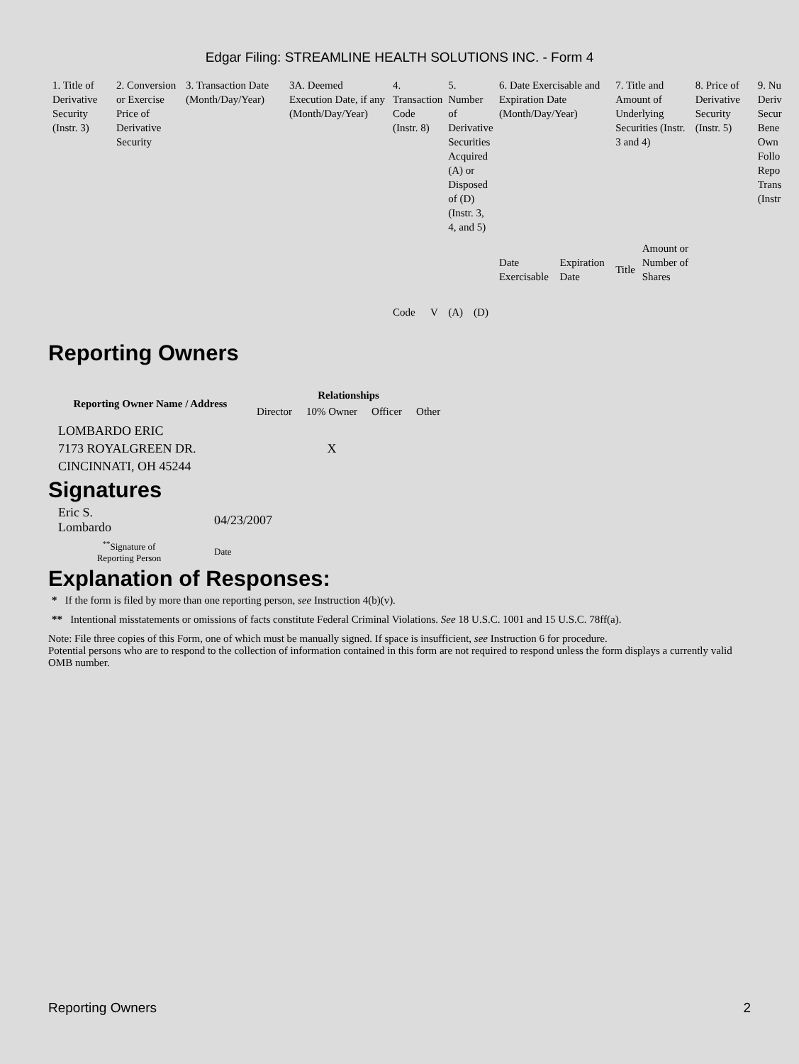Edgar Filing: STREAMLINE HEALTH SOLUTIONS INC. - Form 4
| 1. Title of Derivative Security (Instr. 3) | 2. Conversion or Exercise Price of Derivative Security | 3. Transaction Date (Month/Day/Year) | 3A. Deemed Execution Date, if any (Month/Day/Year) | 4. Transaction Code (Instr. 8) | | 5. Number of Derivative Securities Acquired (A) or Disposed of (D) (Instr. 3, 4, and 5) | | 6. Date Exercisable and Expiration Date (Month/Day/Year) | | 7. Title and Amount of Underlying Securities (Instr. 3 and 4) | | 8. Price of Derivative Security (Instr. 5) | 9. Nu Deriv Secur Bene Own Follo Repo Trans (Instr |
| --- | --- | --- | --- | --- | --- | --- | --- | --- | --- | --- | --- | --- | --- |
| | | | | Code | V | (A) | (D) | Date Exercisable | Expiration Date | Title | Amount or Number of Shares | | |
Reporting Owners
| Reporting Owner Name / Address | Relationships | | | |
| --- | --- | --- | --- | --- |
| | Director | 10% Owner | Officer | Other |
| LOMBARDO ERIC 7173 ROYALGREEN DR. CINCINNATI, OH 45244 | | X | | |
Signatures
| Eric S. Lombardo | 04/23/2007 |
| <sup>**</sup> Signature of Reporting Person | Date |
Explanation of Responses:
* If the form is filed by more than one reporting person, see Instruction 4(b)(v).
** Intentional misstatements or omissions of facts constitute Federal Criminal Violations. See 18 U.S.C. 1001 and 15 U.S.C. 78ff(a).
Note: File three copies of this Form, one of which must be manually signed. If space is insufficient, see Instruction 6 for procedure.
Potential persons who are to respond to the collection of information contained in this form are not required to respond unless the form displays a currently valid OMB number.
Reporting Owners 2